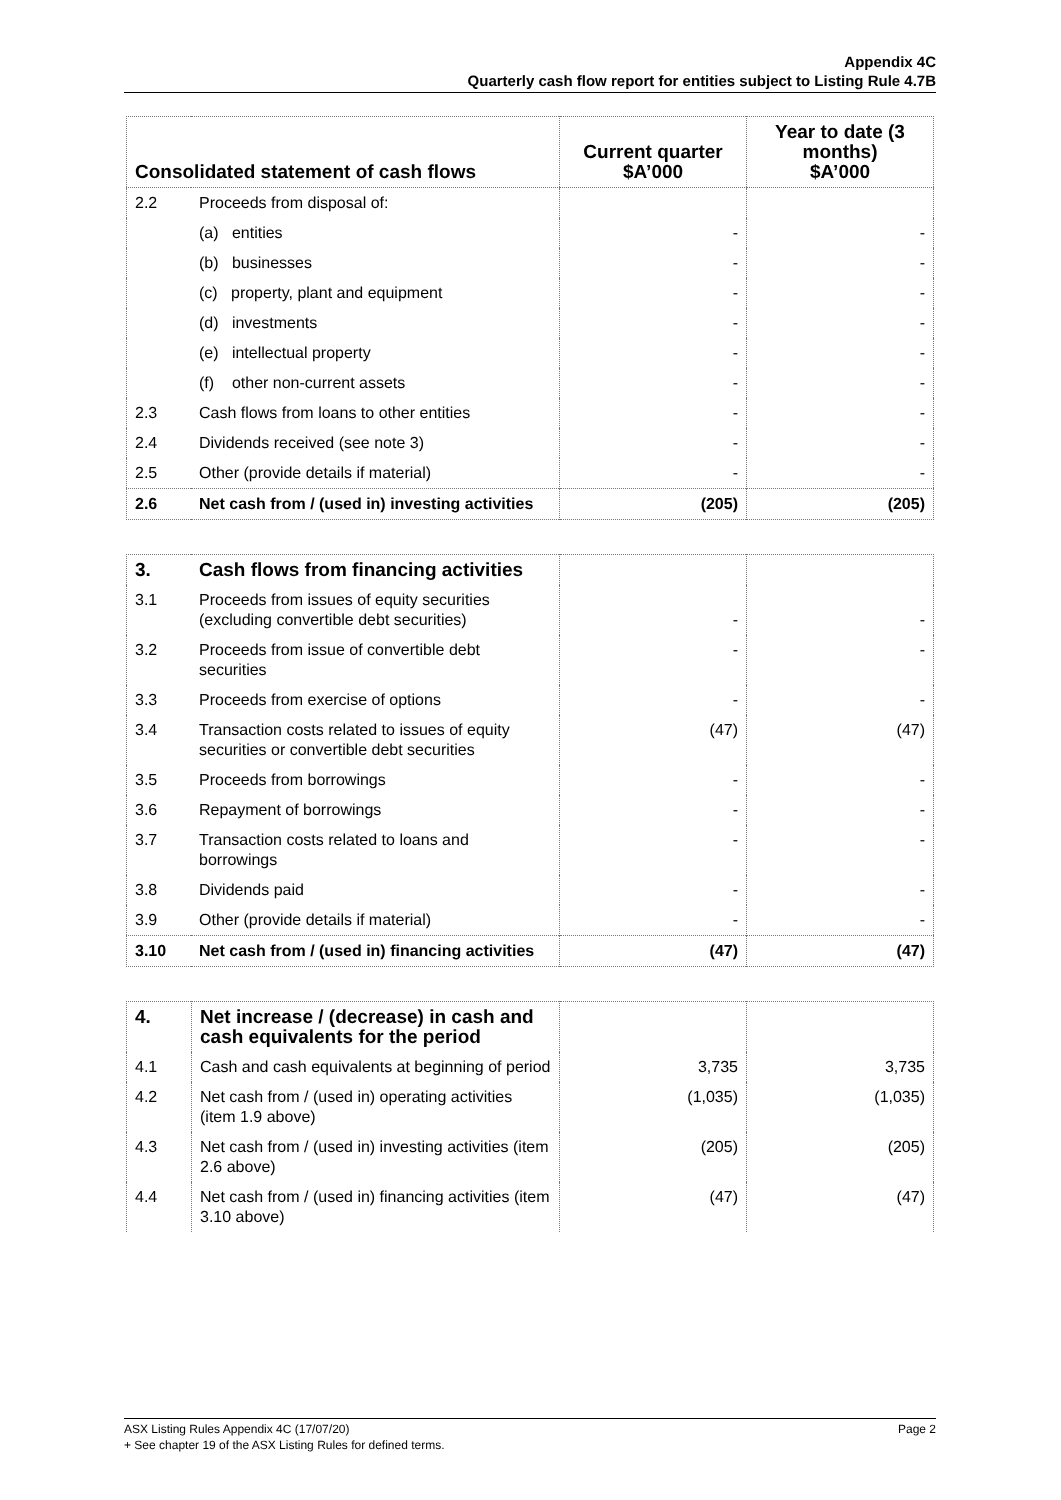Appendix 4C
Quarterly cash flow report for entities subject to Listing Rule 4.7B
| Consolidated statement of cash flows | | Current quarter $A’000 | Year to date (3 months) $A’000 |
| --- | --- | --- | --- |
| 2.2 | Proceeds from disposal of: | | |
| | (a) entities | - | - |
| | (b) businesses | - | - |
| | (c) property, plant and equipment | - | - |
| | (d) investments | - | - |
| | (e) intellectual property | - | - |
| | (f) other non-current assets | - | - |
| 2.3 | Cash flows from loans to other entities | - | - |
| 2.4 | Dividends received (see note 3) | - | - |
| 2.5 | Other (provide details if material) | - | - |
| 2.6 | Net cash from / (used in) investing activities | (205) | (205) |
| 3. | Cash flows from financing activities | | |
| 3.1 | Proceeds from issues of equity securities (excluding convertible debt securities) | - | - |
| 3.2 | Proceeds from issue of convertible debt securities | - | - |
| 3.3 | Proceeds from exercise of options | - | - |
| 3.4 | Transaction costs related to issues of equity securities or convertible debt securities | (47) | (47) |
| 3.5 | Proceeds from borrowings | - | - |
| 3.6 | Repayment of borrowings | - | - |
| 3.7 | Transaction costs related to loans and borrowings | - | - |
| 3.8 | Dividends paid | - | - |
| 3.9 | Other (provide details if material) | - | - |
| 3.10 | Net cash from / (used in) financing activities | (47) | (47) |
| 4. | Net increase / (decrease) in cash and cash equivalents for the period | | |
| 4.1 | Cash and cash equivalents at beginning of period | 3,735 | 3,735 |
| 4.2 | Net cash from / (used in) operating activities (item 1.9 above) | (1,035) | (1,035) |
| 4.3 | Net cash from / (used in) investing activities (item 2.6 above) | (205) | (205) |
| 4.4 | Net cash from / (used in) financing activities (item 3.10 above) | (47) | (47) |
ASX Listing Rules Appendix 4C (17/07/20) Page 2
+ See chapter 19 of the ASX Listing Rules for defined terms.